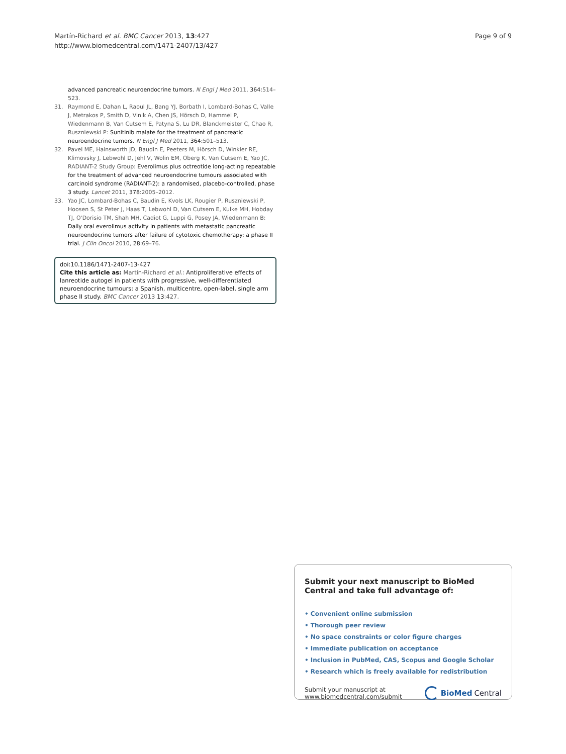Martín-Richard et al. BMC Cancer 2013, 13:427
http://www.biomedcentral.com/1471-2407/13/427
Page 9 of 9
advanced pancreatic neuroendocrine tumors. N Engl J Med 2011, 364: 514–523.
31. Raymond E, Dahan L, Raoul JL, Bang YJ, Borbath I, Lombard-Bohas C, Valle J, Metrakos P, Smith D, Vinik A, Chen JS, Hörsch D, Hammel P, Wiedenmann B, Van Cutsem E, Patyna S, Lu DR, Blanckmeister C, Chao R, Ruszniewski P: Sunitinib malate for the treatment of pancreatic neuroendocrine tumors. N Engl J Med 2011, 364: 501–513.
32. Pavel ME, Hainsworth JD, Baudin E, Peeters M, Hörsch D, Winkler RE, Klimovsky J, Lebwohl D, Jehl V, Wolin EM, Oberg K, Van Cutsem E, Yao JC, RADIANT-2 Study Group: Everolimus plus octreotide long-acting repeatable for the treatment of advanced neuroendocrine tumours associated with carcinoid syndrome (RADIANT-2): a randomised, placebo-controlled, phase 3 study. Lancet 2011, 378: 2005–2012.
33. Yao JC, Lombard-Bohas C, Baudin E, Kvols LK, Rougier P, Ruszniewski P, Hoosen S, St Peter J, Haas T, Lebwohl D, Van Cutsem E, Kulke MH, Hobday TJ, O'Dorisio TM, Shah MH, Cadiot G, Luppi G, Posey JA, Wiedenmann B: Daily oral everolimus activity in patients with metastatic pancreatic neuroendocrine tumors after failure of cytotoxic chemotherapy: a phase II trial. J Clin Oncol 2010, 28: 69–76.
doi:10.1186/1471-2407-13-427
Cite this article as: Martín-Richard et al.: Antiproliferative effects of lanreotide autogel in patients with progressive, well-differentiated neuroendocrine tumours: a Spanish, multicentre, open-label, single arm phase II study. BMC Cancer 2013 13:427.
Submit your next manuscript to BioMed Central and take full advantage of:
• Convenient online submission
• Thorough peer review
• No space constraints or color figure charges
• Immediate publication on acceptance
• Inclusion in PubMed, CAS, Scopus and Google Scholar
• Research which is freely available for redistribution
Submit your manuscript at
www.biomedcentral.com/submit
BioMed Central